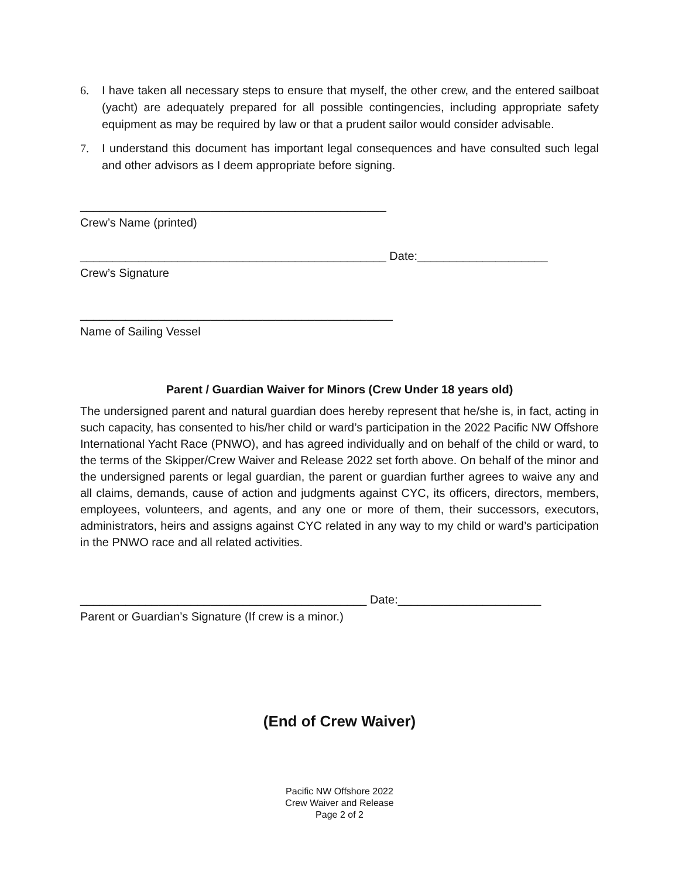6. I have taken all necessary steps to ensure that myself, the other crew, and the entered sailboat (yacht) are adequately prepared for all possible contingencies, including appropriate safety equipment as may be required by law or that a prudent sailor would consider advisable.
7. I understand this document has important legal consequences and have consulted such legal and other advisors as I deem appropriate before signing.
_______________________________________________
Crew’s Name (printed)
_______________________________________________ Date:____________________
Crew’s Signature
________________________________________________
Name of Sailing Vessel
Parent / Guardian Waiver for Minors (Crew Under 18 years old)
The undersigned parent and natural guardian does hereby represent that he/she is, in fact, acting in such capacity, has consented to his/her child or ward’s participation in the 2022 Pacific NW Offshore International Yacht Race (PNWO), and has agreed individually and on behalf of the child or ward, to the terms of the Skipper/Crew Waiver and Release 2022 set forth above. On behalf of the minor and the undersigned parents or legal guardian, the parent or guardian further agrees to waive any and all claims, demands, cause of action and judgments against CYC, its officers, directors, members, employees, volunteers, and agents, and any one or more of them, their successors, executors, administrators, heirs and assigns against CYC related in any way to my child or ward’s participation in the PNWO race and all related activities.
____________________________________________ Date:______________________
Parent or Guardian’s Signature (If crew is a minor.)
(End of Crew Waiver)
Pacific NW Offshore 2022
Crew Waiver and Release
Page 2 of 2